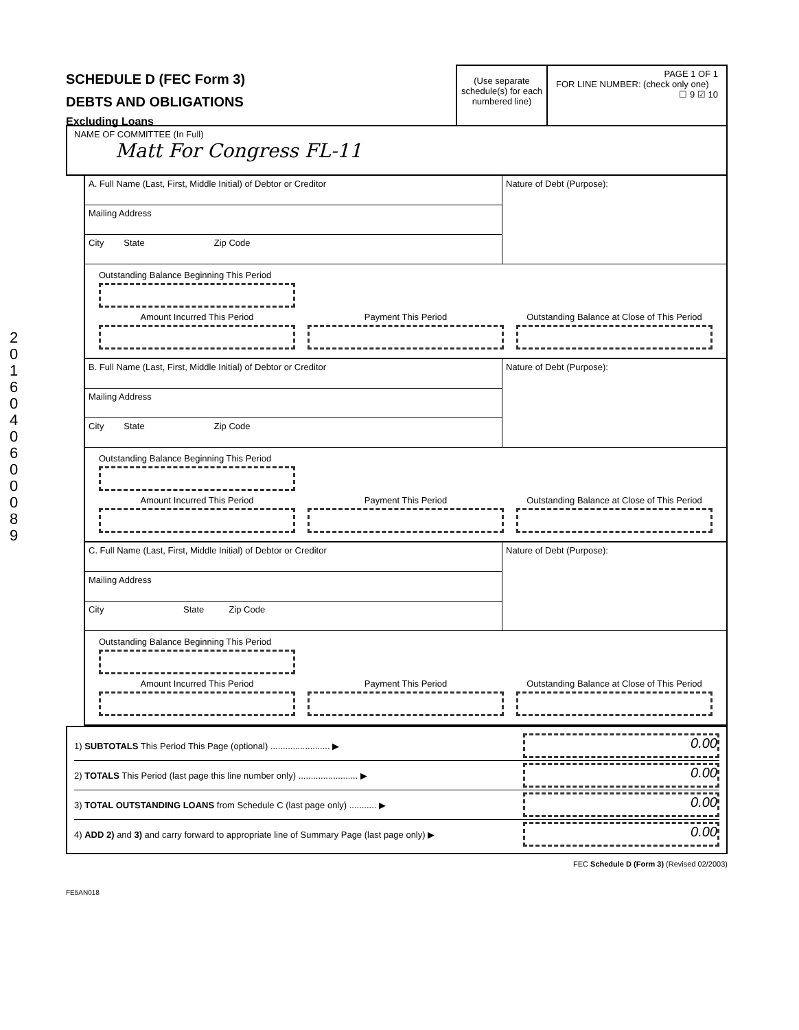2016040600089
SCHEDULE D (FEC Form 3)
DEBTS AND OBLIGATIONS
Excluding Loans
(Use separate schedule(s) for each numbered line)
PAGE 1 OF 1
FOR LINE NUMBER: (check only one)
☐ 9 ☑ 10
NAME OF COMMITTEE (In Full)
Matt For Congress FL-11
A. Full Name (Last, First, Middle Initial) of Debtor or Creditor
Mailing Address
City State Zip Code
Nature of Debt (Purpose):
Outstanding Balance Beginning This Period
Amount Incurred This Period Payment This Period Outstanding Balance at Close of This Period
B. Full Name (Last, First, Middle Initial) of Debtor or Creditor
Mailing Address
City State Zip Code
Nature of Debt (Purpose):
Outstanding Balance Beginning This Period
Amount Incurred This Period Payment This Period Outstanding Balance at Close of This Period
C. Full Name (Last, First, Middle Initial) of Debtor or Creditor
Mailing Address
City State Zip Code
Nature of Debt (Purpose):
Outstanding Balance Beginning This Period
Amount Incurred This Period Payment This Period Outstanding Balance at Close of This Period
1) SUBTOTALS This Period This Page (optional) ........................ ▶
0.00
2) TOTALS This Period (last page this line number only) ........................ ▶
0.00
3) TOTAL OUTSTANDING LOANS from Schedule C (last page only) ........... ▶
0.00
4) ADD 2) and 3) and carry forward to appropriate line of Summary Page (last page only) ▶
0.00
FEC Schedule D (Form 3) (Revised 02/2003)
FE5AN018